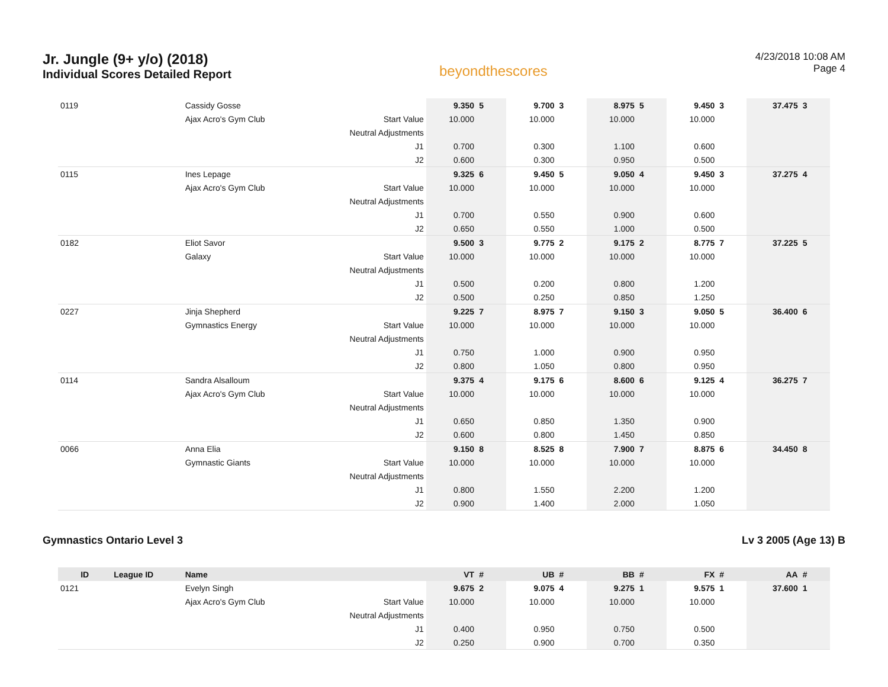Jr. Jungle (9+ y/o) (2018)
Individual Scores Detailed Report
beyondthescores
4/23/2018 10:08 AM
Page 4
| 0119 | | Cassidy Gosse | | 9.350 | 5 | 9.700 | 3 | 8.975 | 5 | 9.450 | 3 | 37.475 | 3 |
| | | Ajax Acro's Gym Club | Start Value | 10.000 | | 10.000 | | 10.000 | | 10.000 | | | |
| | | | Neutral Adjustments | | | | | | | | | | |
| | | | J1 | 0.700 | | 0.300 | | 1.100 | | 0.600 | | | |
| | | | J2 | 0.600 | | 0.300 | | 0.950 | | 0.500 | | | |
| 0115 | | Ines Lepage | | 9.325 | 6 | 9.450 | 5 | 9.050 | 4 | 9.450 | 3 | 37.275 | 4 |
| | | Ajax Acro's Gym Club | Start Value | 10.000 | | 10.000 | | 10.000 | | 10.000 | | | |
| | | | Neutral Adjustments | | | | | | | | | | |
| | | | J1 | 0.700 | | 0.550 | | 0.900 | | 0.600 | | | |
| | | | J2 | 0.650 | | 0.550 | | 1.000 | | 0.500 | | | |
| 0182 | | Eliot Savor | | 9.500 | 3 | 9.775 | 2 | 9.175 | 2 | 8.775 | 7 | 37.225 | 5 |
| | | Galaxy | Start Value | 10.000 | | 10.000 | | 10.000 | | 10.000 | | | |
| | | | Neutral Adjustments | | | | | | | | | | |
| | | | J1 | 0.500 | | 0.200 | | 0.800 | | 1.200 | | | |
| | | | J2 | 0.500 | | 0.250 | | 0.850 | | 1.250 | | | |
| 0227 | | Jinja Shepherd | | 9.225 | 7 | 8.975 | 7 | 9.150 | 3 | 9.050 | 5 | 36.400 | 6 |
| | | Gymnastics Energy | Start Value | 10.000 | | 10.000 | | 10.000 | | 10.000 | | | |
| | | | Neutral Adjustments | | | | | | | | | | |
| | | | J1 | 0.750 | | 1.000 | | 0.900 | | 0.950 | | | |
| | | | J2 | 0.800 | | 1.050 | | 0.800 | | 0.950 | | | |
| 0114 | | Sandra Alsalloum | | 9.375 | 4 | 9.175 | 6 | 8.600 | 6 | 9.125 | 4 | 36.275 | 7 |
| | | Ajax Acro's Gym Club | Start Value | 10.000 | | 10.000 | | 10.000 | | 10.000 | | | |
| | | | Neutral Adjustments | | | | | | | | | | |
| | | | J1 | 0.650 | | 0.850 | | 1.350 | | 0.900 | | | |
| | | | J2 | 0.600 | | 0.800 | | 1.450 | | 0.850 | | | |
| 0066 | | Anna Elia | | 9.150 | 8 | 8.525 | 8 | 7.900 | 7 | 8.875 | 6 | 34.450 | 8 |
| | | Gymnastic Giants | Start Value | 10.000 | | 10.000 | | 10.000 | | 10.000 | | | |
| | | | Neutral Adjustments | | | | | | | | | | |
| | | | J1 | 0.800 | | 1.550 | | 2.200 | | 1.200 | | | |
| | | | J2 | 0.900 | | 1.400 | | 2.000 | | 1.050 | | | |
Gymnastics Ontario Level 3 Lv 3 2005 (Age 13) B
| ID | League ID | Name | | VT | # | UB | # | BB | # | FX | # | AA | # |
| --- | --- | --- | --- | --- | --- | --- | --- | --- | --- | --- | --- | --- | --- |
| 0121 | | Evelyn Singh | | 9.675 | 2 | 9.075 | 4 | 9.275 | 1 | 9.575 | 1 | 37.600 | 1 |
| | | Ajax Acro's Gym Club | Start Value | 10.000 | | 10.000 | | 10.000 | | 10.000 | | | |
| | | | Neutral Adjustments | | | | | | | | | | |
| | | | J1 | 0.400 | | 0.950 | | 0.750 | | 0.500 | | | |
| | | | J2 | 0.250 | | 0.900 | | 0.700 | | 0.350 | | | |